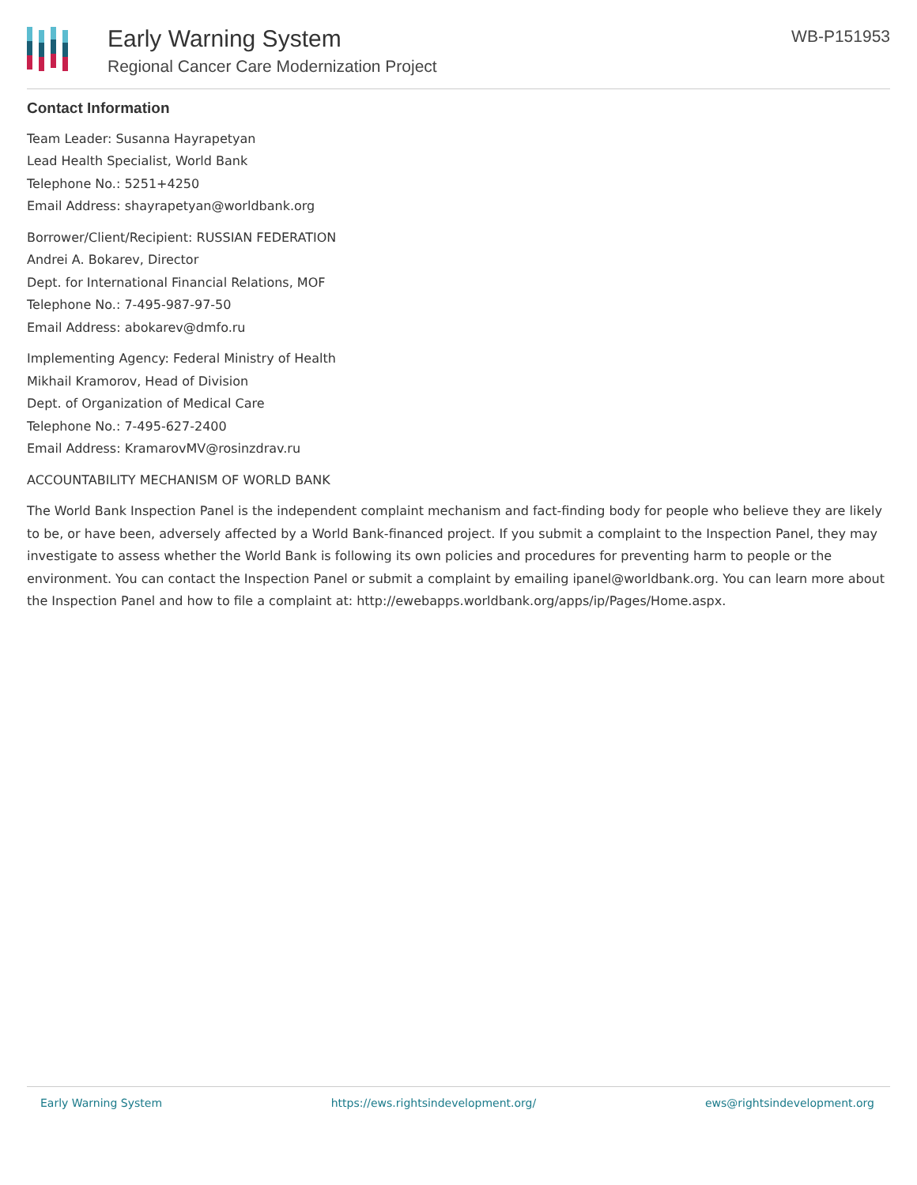Early Warning System
Regional Cancer Care Modernization Project
WB-P151953
Contact Information
Team Leader: Susanna Hayrapetyan
Lead Health Specialist, World Bank
Telephone No.: 5251+4250
Email Address: shayrapetyan@worldbank.org
Borrower/Client/Recipient: RUSSIAN FEDERATION
Andrei A. Bokarev, Director
Dept. for International Financial Relations, MOF
Telephone No.: 7-495-987-97-50
Email Address: abokarev@dmfo.ru
Implementing Agency: Federal Ministry of Health
Mikhail Kramorov, Head of Division
Dept. of Organization of Medical Care
Telephone No.: 7-495-627-2400
Email Address: KramarovMV@rosinzdrav.ru
ACCOUNTABILITY MECHANISM OF WORLD BANK
The World Bank Inspection Panel is the independent complaint mechanism and fact-finding body for people who believe they are likely to be, or have been, adversely affected by a World Bank-financed project. If you submit a complaint to the Inspection Panel, they may investigate to assess whether the World Bank is following its own policies and procedures for preventing harm to people or the environment. You can contact the Inspection Panel or submit a complaint by emailing ipanel@worldbank.org. You can learn more about the Inspection Panel and how to file a complaint at: http://ewebapps.worldbank.org/apps/ip/Pages/Home.aspx.
Early Warning System https://ews.rightsindevelopment.org/ ews@rightsindevelopment.org